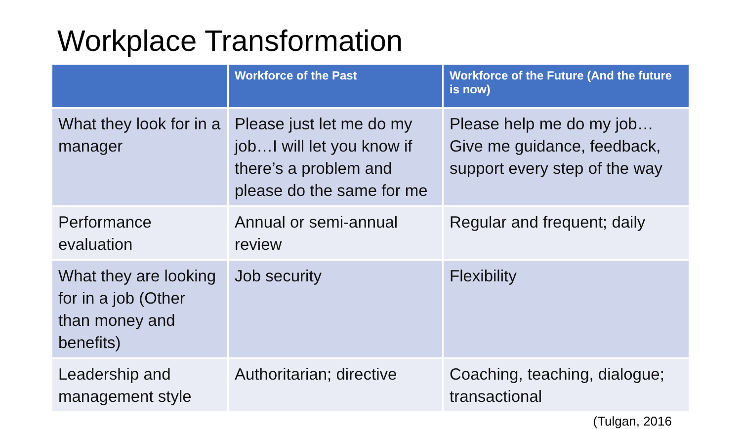Workplace Transformation
| | Workforce of the Past | Workforce of the Future (And the future is now) |
| --- | --- | --- |
| What they look for in a manager | Please just let me do my job…I will let you know if there’s a problem and please do the same for me | Please help me do my job…Give me guidance, feedback, support every step of the way |
| Performance evaluation | Annual or semi-annual review | Regular and frequent; daily |
| What they are looking for in a job (Other than money and benefits) | Job security | Flexibility |
| Leadership and management style | Authoritarian; directive | Coaching, teaching, dialogue; transactional |
(Tulgan, 2016